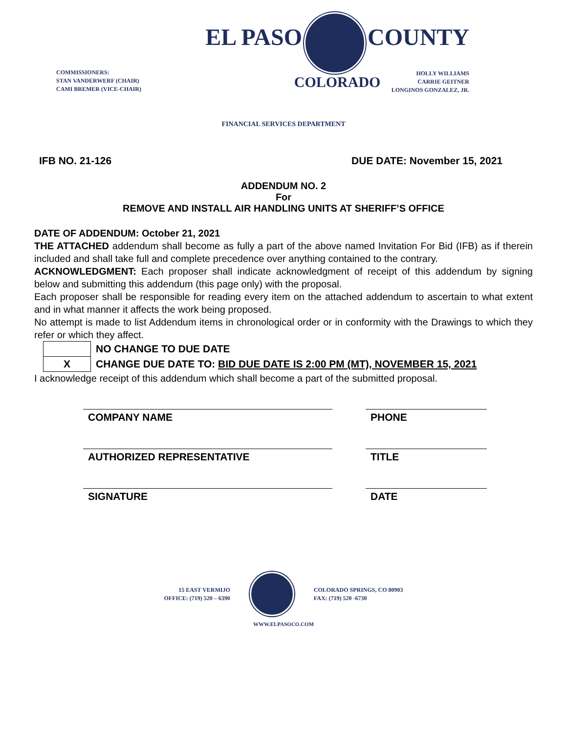COMMISSIONERS:
STAN VANDERWERF (CHAIR)
CAMI BREMER (VICE-CHAIR)
EL PASO COUNTY
COLORADO
HOLLY WILLIAMS
CARRIE GEITNER
LONGINOS GONZALEZ, JR.
FINANCIAL SERVICES DEPARTMENT
IFB NO. 21-126 DUE DATE: November 15, 2021
ADDENDUM NO. 2
For
REMOVE AND INSTALL AIR HANDLING UNITS AT SHERIFF’S OFFICE
DATE OF ADDENDUM: October 21, 2021
THE ATTACHED addendum shall become as fully a part of the above named Invitation For Bid (IFB) as if therein included and shall take full and complete precedence over anything contained to the contrary.
ACKNOWLEDGMENT: Each proposer shall indicate acknowledgment of receipt of this addendum by signing below and submitting this addendum (this page only) with the proposal.
Each proposer shall be responsible for reading every item on the attached addendum to ascertain to what extent and in what manner it affects the work being proposed.
No attempt is made to list Addendum items in chronological order or in conformity with the Drawings to which they refer or which they affect.
| | NO CHANGE TO DUE DATE |
| X | CHANGE DUE DATE TO: BID DUE DATE IS 2:00 PM (MT), NOVEMBER 15, 2021 |
I acknowledge receipt of this addendum which shall become a part of the submitted proposal.
COMPANY NAME PHONE
AUTHORIZED REPRESENTATIVE TITLE
SIGNATURE DATE
15 EAST VERMIJO
OFFICE: (719) 520 – 6390
COLORADO SPRINGS, CO 80903
FAX: (719) 520 -6730
WWW.ELPASOCO.COM